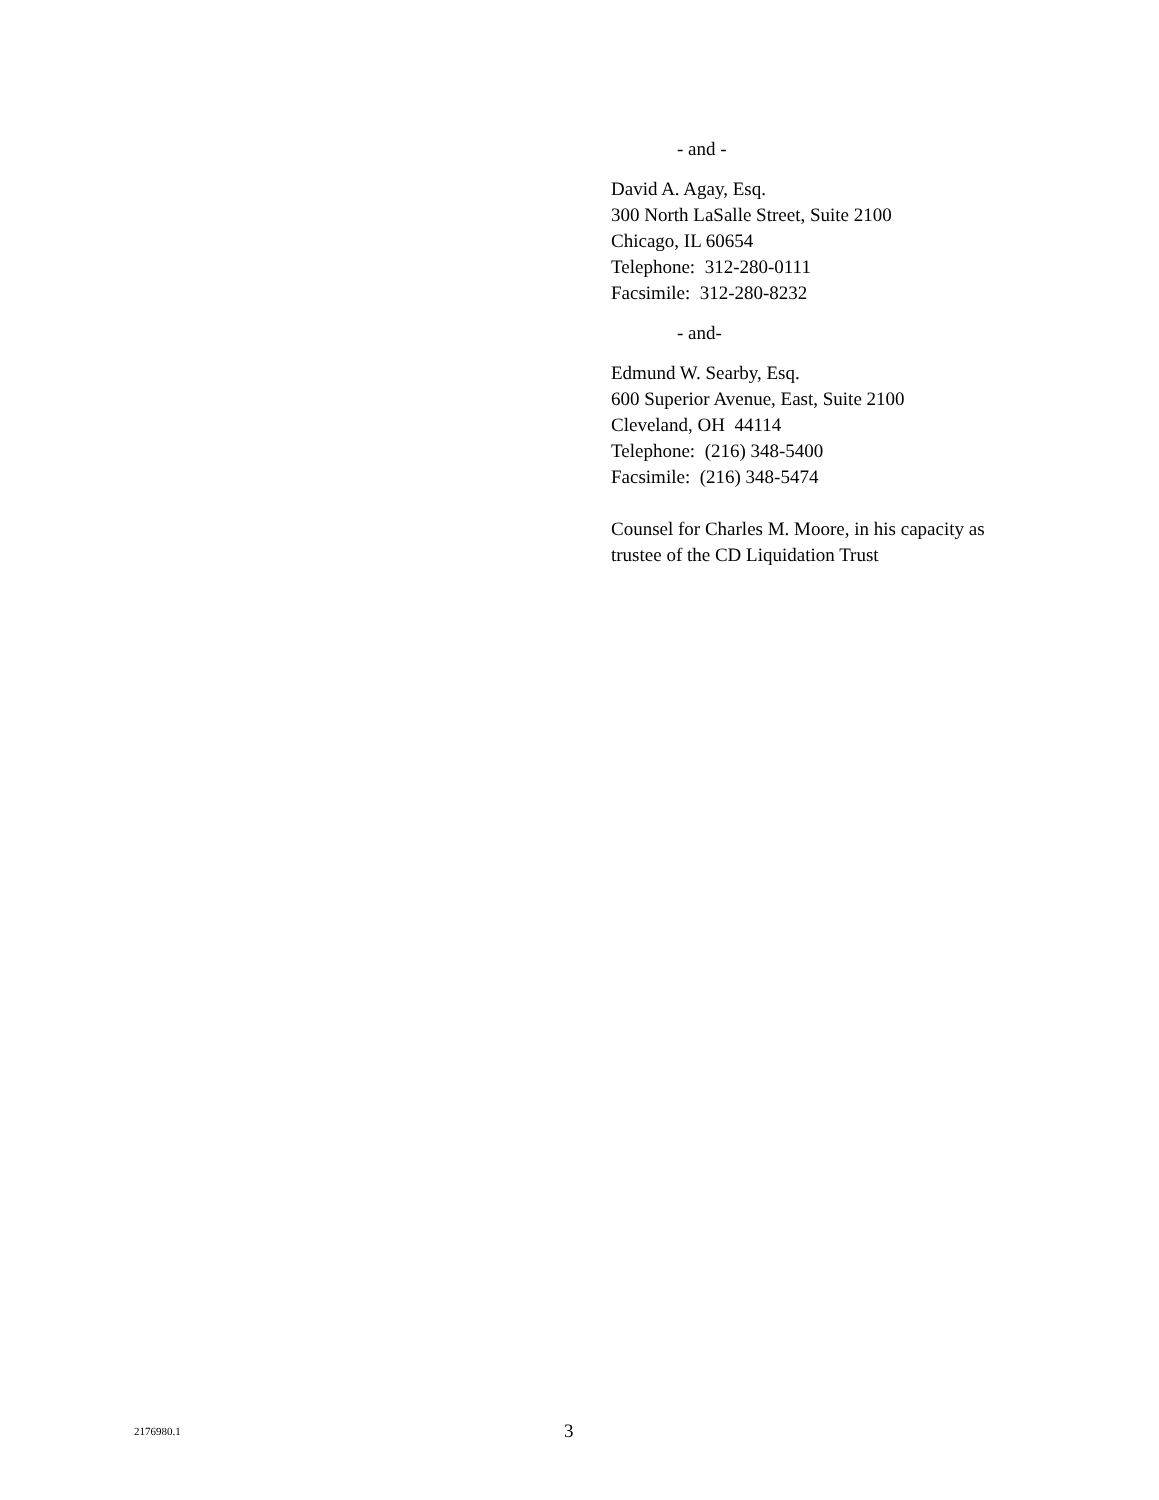- and -
David A. Agay, Esq.
300 North LaSalle Street, Suite 2100
Chicago, IL 60654
Telephone: 312-280-0111
Facsimile: 312-280-8232
- and-
Edmund W. Searby, Esq.
600 Superior Avenue, East, Suite 2100
Cleveland, OH 44114
Telephone: (216) 348-5400
Facsimile: (216) 348-5474
Counsel for Charles M. Moore, in his capacity as trustee of the CD Liquidation Trust
2176980.1 3